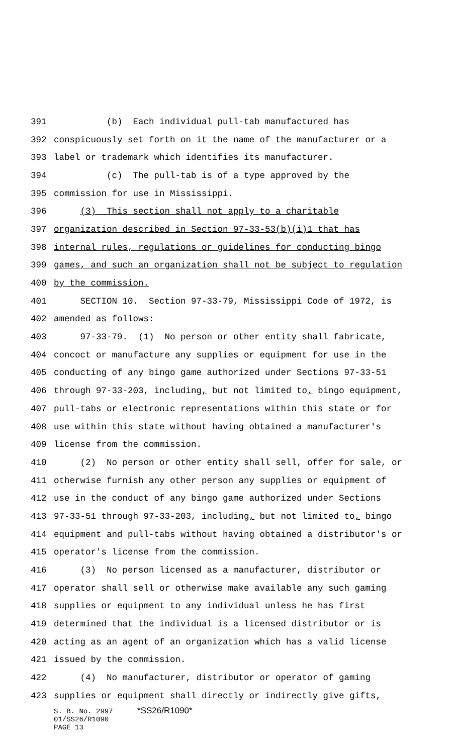391 (b) Each individual pull-tab manufactured has
392 conspicuously set forth on it the name of the manufacturer or a
393 label or trademark which identifies its manufacturer.
394 (c) The pull-tab is of a type approved by the
395 commission for use in Mississippi.
396 (3) This section shall not apply to a charitable
397 organization described in Section 97-33-53(b)(i)1 that has
398 internal rules, regulations or guidelines for conducting bingo
399 games, and such an organization shall not be subject to regulation
400 by the commission.
401 SECTION 10. Section 97-33-79, Mississippi Code of 1972, is
402 amended as follows:
403 97-33-79. (1) No person or other entity shall fabricate,
404 concoct or manufacture any supplies or equipment for use in the
405 conducting of any bingo game authorized under Sections 97-33-51
406 through 97-33-203, including, but not limited to, bingo equipment,
407 pull-tabs or electronic representations within this state or for
408 use within this state without having obtained a manufacturer's
409 license from the commission.
410 (2) No person or other entity shall sell, offer for sale, or
411 otherwise furnish any other person any supplies or equipment of
412 use in the conduct of any bingo game authorized under Sections
413 97-33-51 through 97-33-203, including, but not limited to, bingo
414 equipment and pull-tabs without having obtained a distributor's or
415 operator's license from the commission.
416 (3) No person licensed as a manufacturer, distributor or
417 operator shall sell or otherwise make available any such gaming
418 supplies or equipment to any individual unless he has first
419 determined that the individual is a licensed distributor or is
420 acting as an agent of an organization which has a valid license
421 issued by the commission.
422 (4) No manufacturer, distributor or operator of gaming
423 supplies or equipment shall directly or indirectly give gifts,
S. B. No. 2997 *SS26/R1090*
01/SS26/R1090
PAGE 13